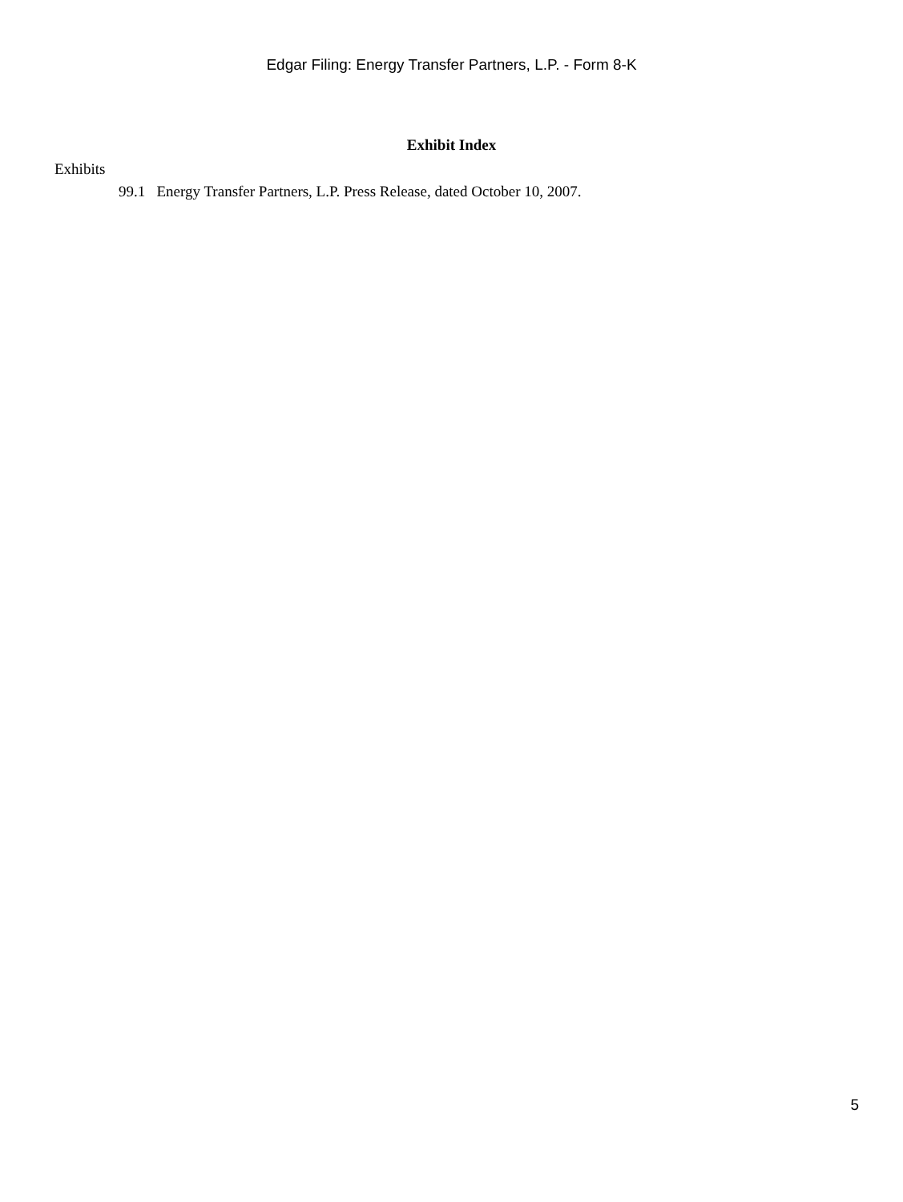Edgar Filing: Energy Transfer Partners, L.P. - Form 8-K
Exhibit Index
Exhibits
99.1 Energy Transfer Partners, L.P. Press Release, dated October 10, 2007.
5